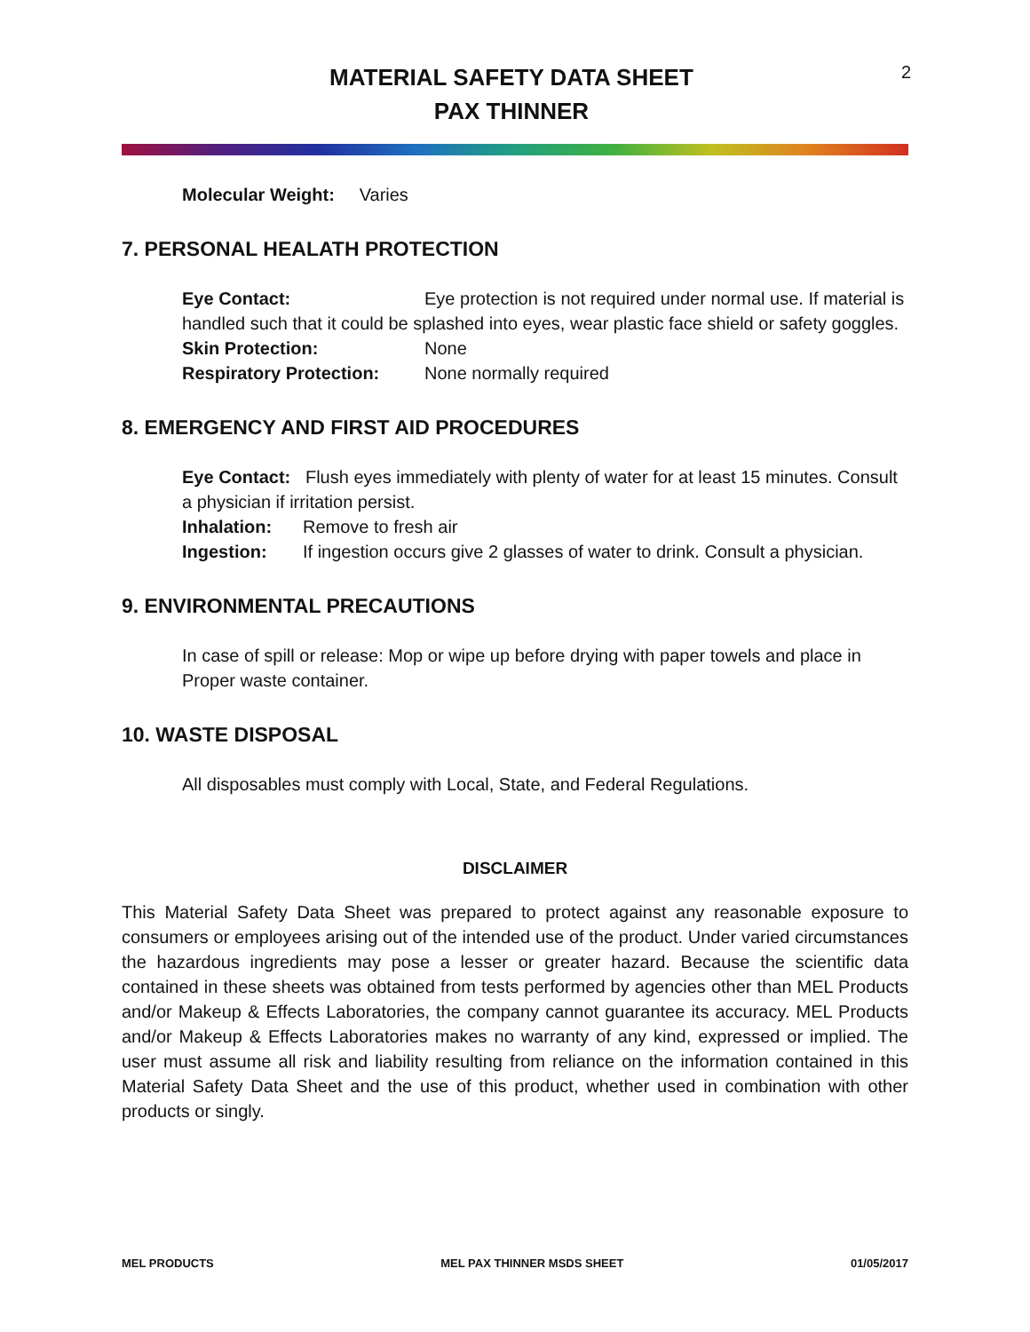MATERIAL SAFETY DATA SHEET
PAX THINNER
2
Molecular Weight: Varies
7. PERSONAL HEALATH PROTECTION
Eye Contact: Eye protection is not required under normal use. If material is handled such that it could be splashed into eyes, wear plastic face shield or safety goggles.
Skin Protection: None
Respiratory Protection: None normally required
8. EMERGENCY AND FIRST AID PROCEDURES
Eye Contact: Flush eyes immediately with plenty of water for at least 15 minutes. Consult a physician if irritation persist.
Inhalation: Remove to fresh air
Ingestion: If ingestion occurs give 2 glasses of water to drink. Consult a physician.
9. ENVIRONMENTAL PRECAUTIONS
In case of spill or release: Mop or wipe up before drying with paper towels and place in Proper waste container.
10. WASTE DISPOSAL
All disposables must comply with Local, State, and Federal Regulations.
DISCLAIMER
This Material Safety Data Sheet was prepared to protect against any reasonable exposure to consumers or employees arising out of the intended use of the product. Under varied circumstances the hazardous ingredients may pose a lesser or greater hazard. Because the scientific data contained in these sheets was obtained from tests performed by agencies other than MEL Products and/or Makeup & Effects Laboratories, the company cannot guarantee its accuracy. MEL Products and/or Makeup & Effects Laboratories makes no warranty of any kind, expressed or implied. The user must assume all risk and liability resulting from reliance on the information contained in this Material Safety Data Sheet and the use of this product, whether used in combination with other products or singly.
MEL PRODUCTS MEL PAX THINNER MSDS SHEET 01/05/2017